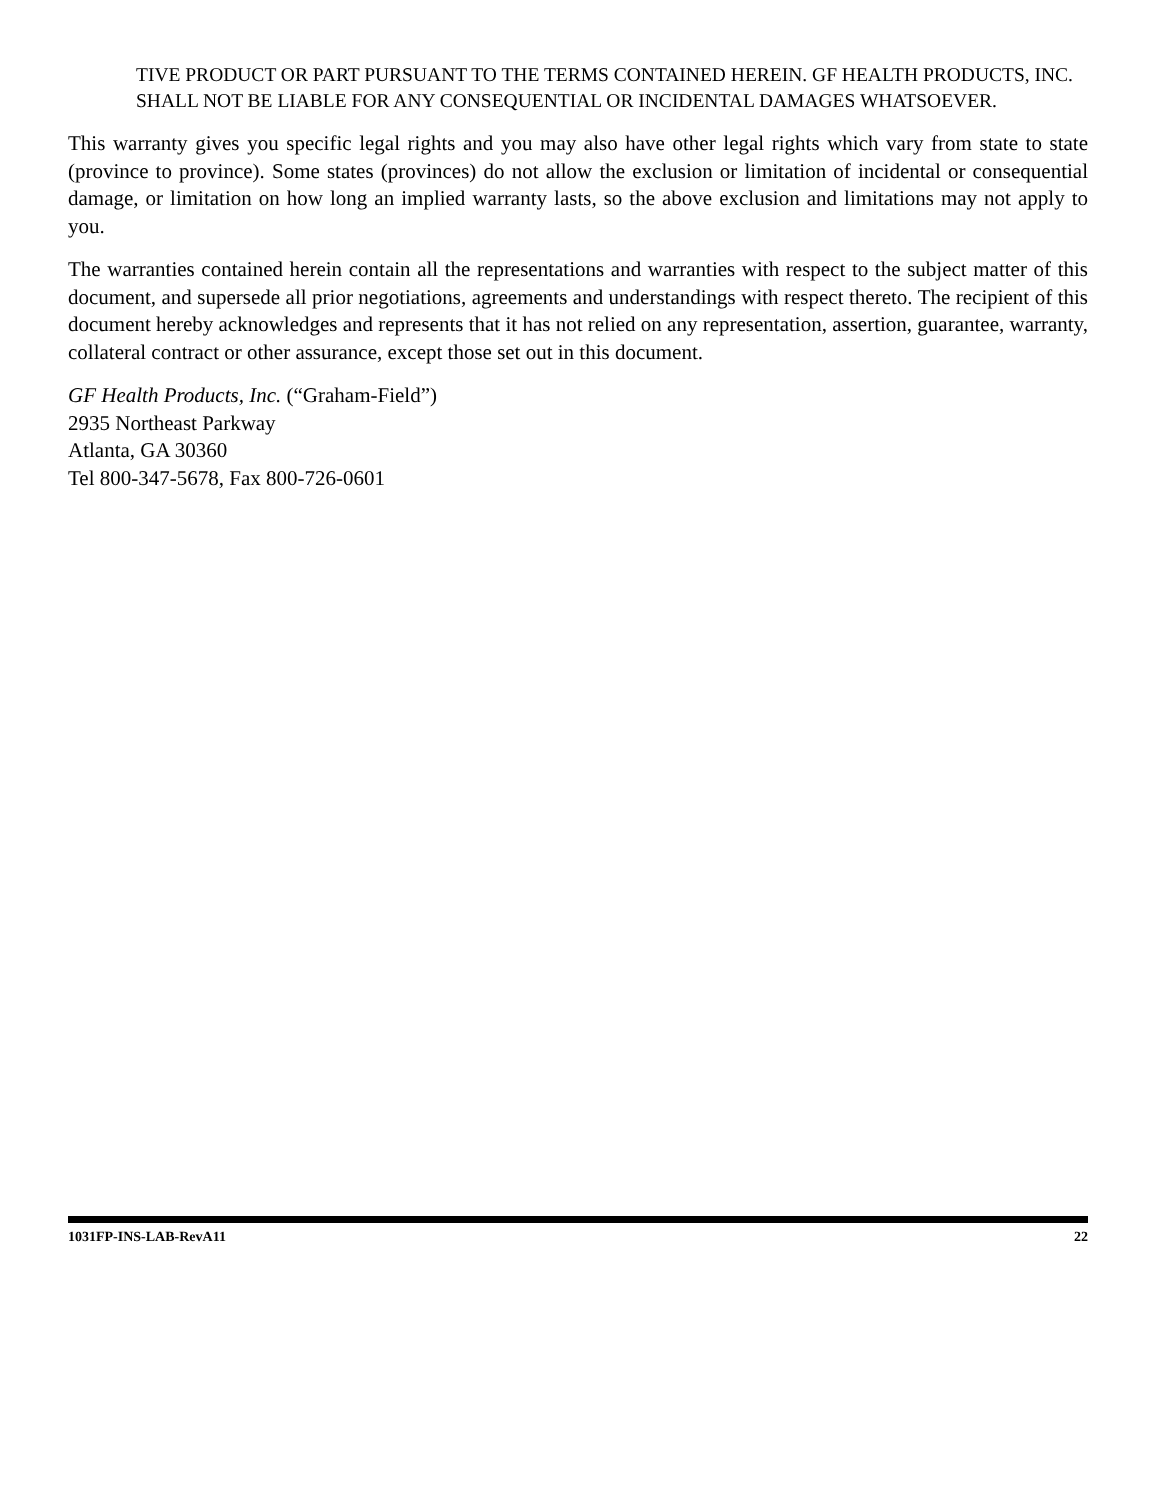TIVE PRODUCT OR PART PURSUANT TO THE TERMS CONTAINED HEREIN. GF HEALTH PRODUCTS, INC. SHALL NOT BE LIABLE FOR ANY CONSEQUENTIAL OR INCIDENTAL DAMAGES WHATSOEVER.
This warranty gives you specific legal rights and you may also have other legal rights which vary from state to state (province to province). Some states (provinces) do not allow the exclusion or limitation of incidental or consequential damage, or limitation on how long an implied warranty lasts, so the above exclusion and limitations may not apply to you.
The warranties contained herein contain all the representations and warranties with respect to the subject matter of this document, and supersede all prior negotiations, agreements and understandings with respect thereto. The recipient of this document hereby acknowledges and represents that it has not relied on any representation, assertion, guarantee, warranty, collateral contract or other assurance, except those set out in this document.
GF Health Products, Inc. (“Graham-Field”)
2935 Northeast Parkway
Atlanta, GA 30360
Tel 800-347-5678, Fax 800-726-0601
1031FP-INS-LAB-RevA11 22